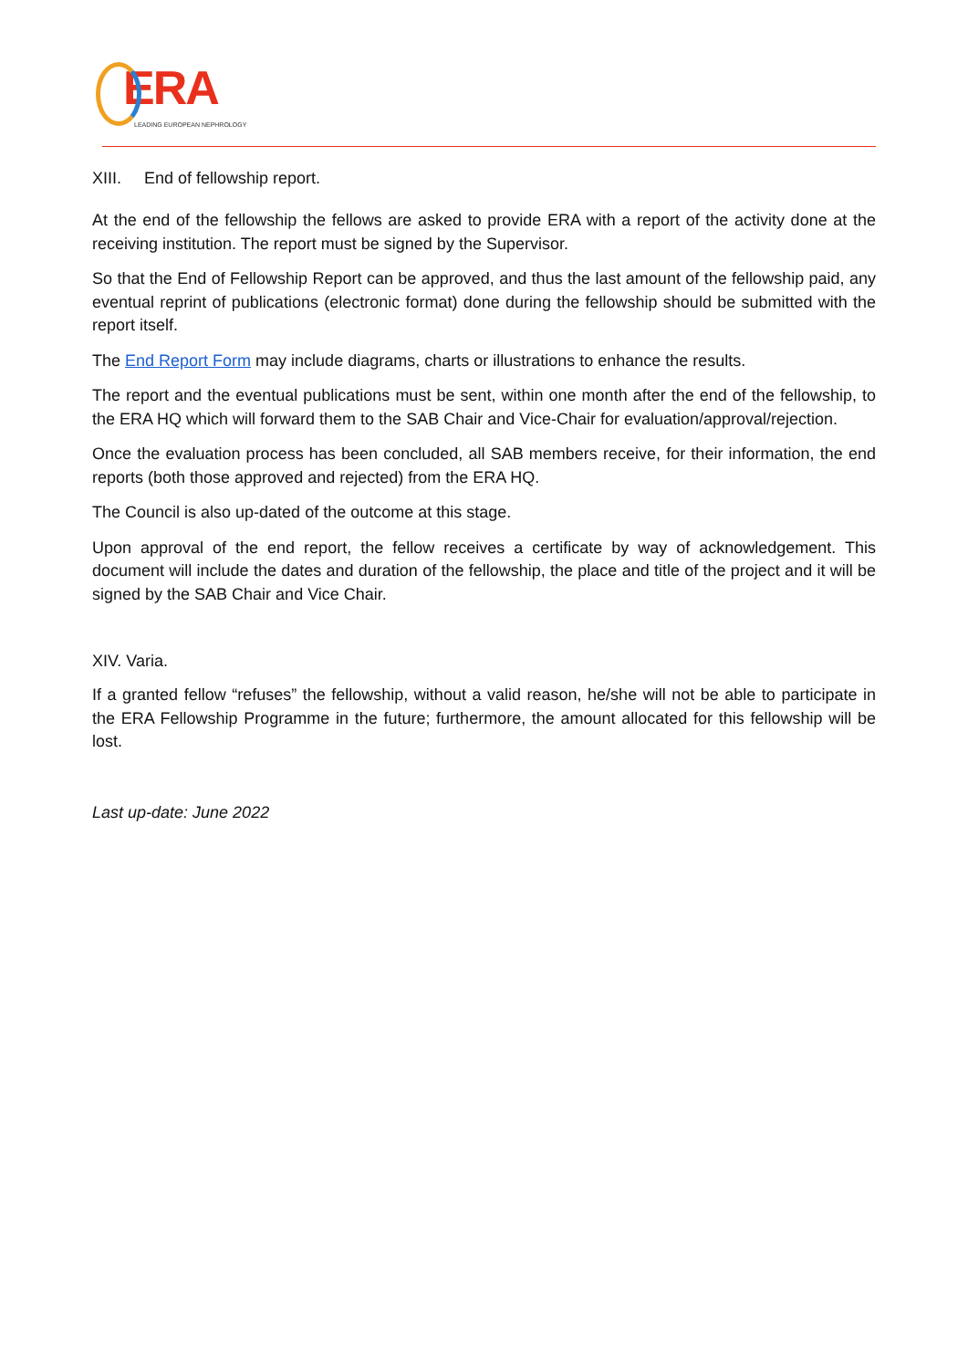ERA
LEADING EUROPEAN NEPHROLOGY
XIII. End of fellowship report.
At the end of the fellowship the fellows are asked to provide ERA with a report of the activity done at the receiving institution. The report must be signed by the Supervisor.
So that the End of Fellowship Report can be approved, and thus the last amount of the fellowship paid, any eventual reprint of publications (electronic format) done during the fellowship should be submitted with the report itself.
The End Report Form may include diagrams, charts or illustrations to enhance the results.
The report and the eventual publications must be sent, within one month after the end of the fellowship, to the ERA HQ which will forward them to the SAB Chair and Vice-Chair for evaluation/approval/rejection.
Once the evaluation process has been concluded, all SAB members receive, for their information, the end reports (both those approved and rejected) from the ERA HQ.
The Council is also up-dated of the outcome at this stage.
Upon approval of the end report, the fellow receives a certificate by way of acknowledgement. This document will include the dates and duration of the fellowship, the place and title of the project and it will be signed by the SAB Chair and Vice Chair.
XIV. Varia.
If a granted fellow “refuses” the fellowship, without a valid reason, he/she will not be able to participate in the ERA Fellowship Programme in the future; furthermore, the amount allocated for this fellowship will be lost.
Last up-date: June 2022